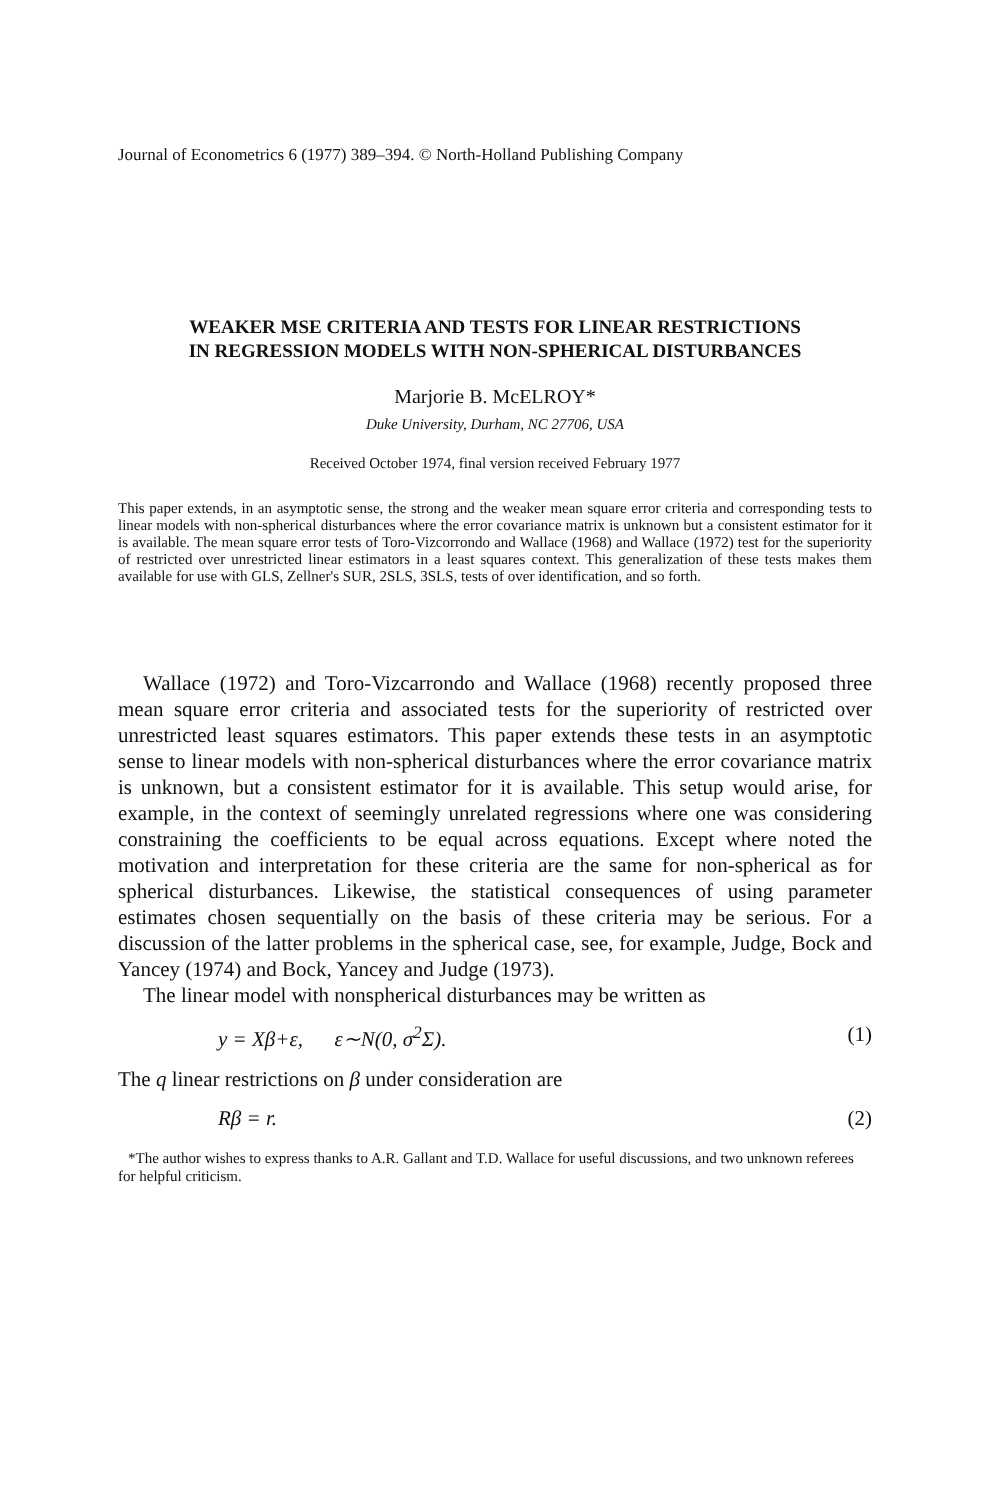Journal of Econometrics 6 (1977) 389–394. © North-Holland Publishing Company
WEAKER MSE CRITERIA AND TESTS FOR LINEAR RESTRICTIONS
IN REGRESSION MODELS WITH NON-SPHERICAL DISTURBANCES
Marjorie B. McELROY*
Duke University, Durham, NC 27706, USA
Received October 1974, final version received February 1977
This paper extends, in an asymptotic sense, the strong and the weaker mean square error criteria and corresponding tests to linear models with non-spherical disturbances where the error covariance matrix is unknown but a consistent estimator for it is available. The mean square error tests of Toro-Vizcorrondo and Wallace (1968) and Wallace (1972) test for the superiority of restricted over unrestricted linear estimators in a least squares context. This generalization of these tests makes them available for use with GLS, Zellner's SUR, 2SLS, 3SLS, tests of over identification, and so forth.
Wallace (1972) and Toro-Vizcarrondo and Wallace (1968) recently proposed three mean square error criteria and associated tests for the superiority of restricted over unrestricted least squares estimators. This paper extends these tests in an asymptotic sense to linear models with non-spherical disturbances where the error covariance matrix is unknown, but a consistent estimator for it is available. This setup would arise, for example, in the context of seemingly unrelated regressions where one was considering constraining the coefficients to be equal across equations. Except where noted the motivation and interpretation for these criteria are the same for non-spherical as for spherical disturbances. Likewise, the statistical consequences of using parameter estimates chosen sequentially on the basis of these criteria may be serious. For a discussion of the latter problems in the spherical case, see, for example, Judge, Bock and Yancey (1974) and Bock, Yancey and Judge (1973).
The linear model with nonspherical disturbances may be written as
y = Xβ+ε, ε∼N(0, σ<sup>2</sup>Σ). (1)
The q linear restrictions on β under consideration are
Rβ = r. (2)
*The author wishes to express thanks to A.R. Gallant and T.D. Wallace for useful discussions, and two unknown referees for helpful criticism.